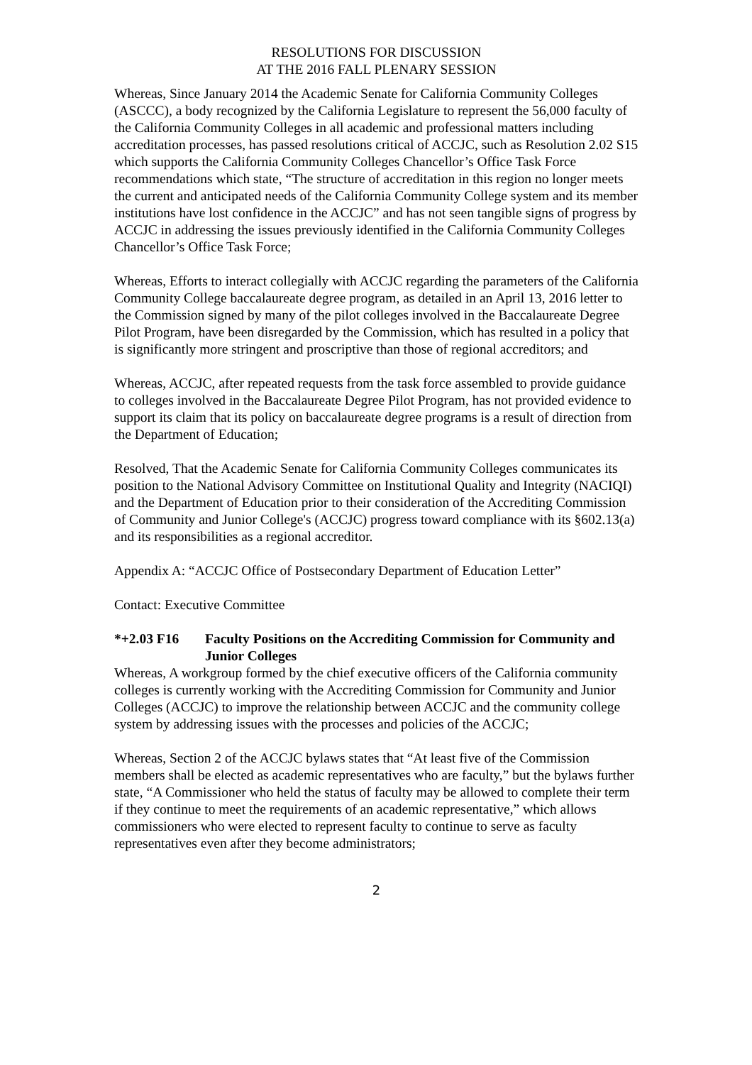RESOLUTIONS FOR DISCUSSION
AT THE 2016 FALL PLENARY SESSION
Whereas, Since January 2014 the Academic Senate for California Community Colleges (ASCCC), a body recognized by the California Legislature to represent the 56,000 faculty of the California Community Colleges in all academic and professional matters including accreditation processes, has passed resolutions critical of ACCJC, such as Resolution 2.02 S15 which supports the California Community Colleges Chancellor’s Office Task Force recommendations which state, “The structure of accreditation in this region no longer meets the current and anticipated needs of the California Community College system and its member institutions have lost confidence in the ACCJC” and has not seen tangible signs of progress by ACCJC in addressing the issues previously identified in the California Community Colleges Chancellor’s Office Task Force;
Whereas, Efforts to interact collegially with ACCJC regarding the parameters of the California Community College baccalaureate degree program, as detailed in an April 13, 2016 letter to the Commission signed by many of the pilot colleges involved in the Baccalaureate Degree Pilot Program, have been disregarded by the Commission, which has resulted in a policy that is significantly more stringent and proscriptive than those of regional accreditors; and
Whereas, ACCJC, after repeated requests from the task force assembled to provide guidance to colleges involved in the Baccalaureate Degree Pilot Program, has not provided evidence to support its claim that its policy on baccalaureate degree programs is a result of direction from the Department of Education;
Resolved, That the Academic Senate for California Community Colleges communicates its position to the National Advisory Committee on Institutional Quality and Integrity (NACIQI) and the Department of Education prior to their consideration of the Accrediting Commission of Community and Junior College's (ACCJC) progress toward compliance with its §602.13(a) and its responsibilities as a regional accreditor.
Appendix A: “ACCJC Office of Postsecondary Department of Education Letter”
Contact: Executive Committee
*+2.03 F16 Faculty Positions on the Accrediting Commission for Community and Junior Colleges
Whereas, A workgroup formed by the chief executive officers of the California community colleges is currently working with the Accrediting Commission for Community and Junior Colleges (ACCJC) to improve the relationship between ACCJC and the community college system by addressing issues with the processes and policies of the ACCJC;
Whereas, Section 2 of the ACCJC bylaws states that “At least five of the Commission members shall be elected as academic representatives who are faculty,” but the bylaws further state, “A Commissioner who held the status of faculty may be allowed to complete their term if they continue to meet the requirements of an academic representative,” which allows commissioners who were elected to represent faculty to continue to serve as faculty representatives even after they become administrators;
2